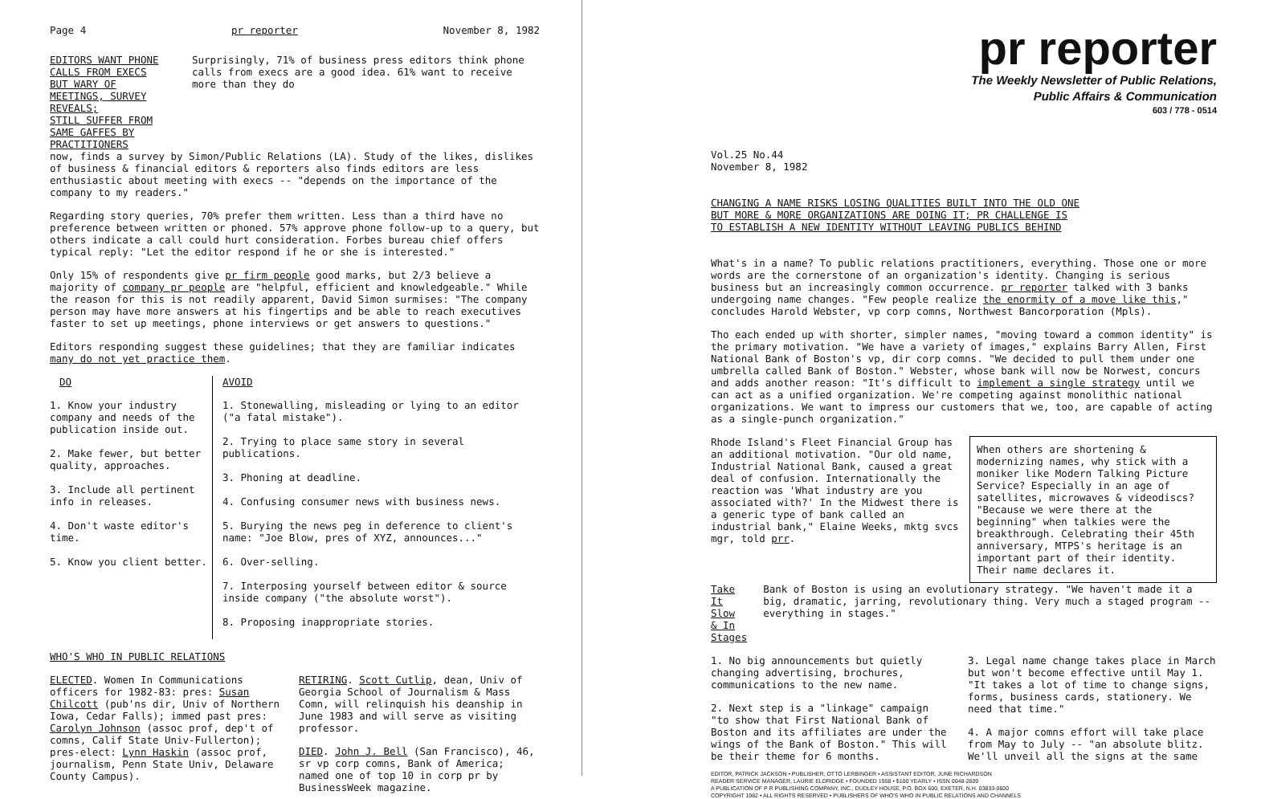Page 4 pr reporter November 8, 1982
EDITORS WANT PHONE CALLS FROM EXECS
BUT WARY OF MEETINGS, SURVEY REVEALS;
STILL SUFFER FROM SAME GAFFES BY PRACTITIONERS
Surprisingly, 71% of business press editors think phone calls from execs are a good idea. 61% want to receive more than they do
now, finds a survey by Simon/Public Relations (LA). Study of the likes, dislikes of business & financial editors & reporters also finds editors are less enthusiastic about meeting with execs -- "depends on the importance of the company to my readers."
Regarding story queries, 70% prefer them written. Less than a third have no preference between written or phoned. 57% approve phone follow-up to a query, but others indicate a call could hurt consideration. Forbes bureau chief offers typical reply: "Let the editor respond if he or she is interested."
Only 15% of respondents give pr firm people good marks, but 2/3 believe a majority of company pr people are "helpful, efficient and knowledgeable." While the reason for this is not readily apparent, David Simon surmises: "The company person may have more answers at his fingertips and be able to reach executives faster to set up meetings, phone interviews or get answers to questions."
Editors responding suggest these guidelines; that they are familiar indicates many do not yet practice them.
| DO | AVOID |
| --- | --- |
| 1. Know your industry company and needs of the publication inside out. 2. Make fewer, but better quality, approaches. 3. Include all pertinent info in releases. 4. Don't waste editor's time. 5. Know you client better. | 1. Stonewalling, misleading or lying to an editor ("a fatal mistake"). 2. Trying to place same story in several publications. 3. Phoning at deadline. 4. Confusing consumer news with business news. 5. Burying the news peg in deference to client's name: "Joe Blow, pres of XYZ, announces..." 6. Over-selling. 7. Interposing yourself between editor & source inside company ("the absolute worst"). 8. Proposing inappropriate stories. |
WHO'S WHO IN PUBLIC RELATIONS
ELECTED. Women In Communications officers for 1982-83: pres: Susan Chilcott (pub'ns dir, Univ of Northern Iowa, Cedar Falls); immed past pres: Carolyn Johnson (assoc prof, dep't of comns, Calif State Univ-Fullerton); pres-elect: Lynn Haskin (assoc prof, journalism, Penn State Univ, Delaware County Campus).
RETIRING. Scott Cutlip, dean, Univ of Georgia School of Journalism & Mass Comn, will relinquish his deanship in June 1983 and will serve as visiting professor.
DIED. John J. Bell (San Francisco), 46, sr vp corp comns, Bank of America; named one of top 10 in corp pr by BusinessWeek magazine.
pr reporter
The Weekly Newsletter of Public Relations,
Public Affairs & Communication
603 / 778 - 0514
Vol.25 No.44
November 8, 1982
CHANGING A NAME RISKS LOSING QUALITIES BUILT INTO THE OLD ONE
BUT MORE & MORE ORGANIZATIONS ARE DOING IT; PR CHALLENGE IS
TO ESTABLISH A NEW IDENTITY WITHOUT LEAVING PUBLICS BEHIND
What's in a name? To public relations practitioners, everything. Those one or more words are the cornerstone of an organization's identity. Changing is serious business but an increasingly common occurrence. pr reporter talked with 3 banks undergoing name changes. "Few people realize the enormity of a move like this," concludes Harold Webster, vp corp comns, Northwest Bancorporation (Mpls).
Tho each ended up with shorter, simpler names, "moving toward a common identity" is the primary motivation. "We have a variety of images," explains Barry Allen, First National Bank of Boston's vp, dir corp comns. "We decided to pull them under one umbrella called Bank of Boston." Webster, whose bank will now be Norwest, concurs and adds another reason: "It's difficult to implement a single strategy until we can act as a unified organization. We're competing against monolithic national organizations. We want to impress our customers that we, too, are capable of acting as a single-punch organization."
When others are shortening & modernizing names, why stick with a moniker like Modern Talking Picture Service? Especially in an age of satellites, microwaves & videodiscs? "Because we were there at the beginning" when talkies were the breakthrough. Celebrating their 45th anniversary, MTPS's heritage is an important part of their identity. Their name declares it.
Rhode Island's Fleet Financial Group has an additional motivation. "Our old name, Industrial National Bank, caused a great deal of confusion. Internationally the reaction was 'What industry are you associated with?' In the Midwest there is a generic type of bank called an industrial bank," Elaine Weeks, mktg svcs mgr, told prr.
Take It Slow
& In Stages
Bank of Boston is using an evolutionary strategy. "We haven't made it a big, dramatic, jarring, revolutionary thing. Very much a staged program -- everything in stages."
1. No big announcements but quietly changing advertising, brochures, communications to the new name.
2. Next step is a "linkage" campaign "to show that First National Bank of Boston and its affiliates are under the wings of the Bank of Boston." This will be their theme for 6 months.
3. Legal name change takes place in March but won't become effective until May 1. "It takes a lot of time to change signs, forms, business cards, stationery. We need that time."
4. A major comns effort will take place from May to July -- "an absolute blitz. We'll unveil all the signs at the same
EDITOR, PATRICK JACKSON • PUBLISHER, OTTO LERBINGER • ASSISTANT EDITOR, JUNE RICHARDSON
READER SERVICE MANAGER, LAURIE ELDRIDGE • FOUNDED 1958 • $100 YEARLY • ISSN 0048-2609
A PUBLICATION OF P R PUBLISHING COMPANY, INC., DUDLEY HOUSE, P.O. BOX 600, EXETER, N.H. 03833-0600
COPYRIGHT 1982 • ALL RIGHTS RESERVED • PUBLISHERS OF WHO'S WHO IN PUBLIC RELATIONS AND CHANNELS